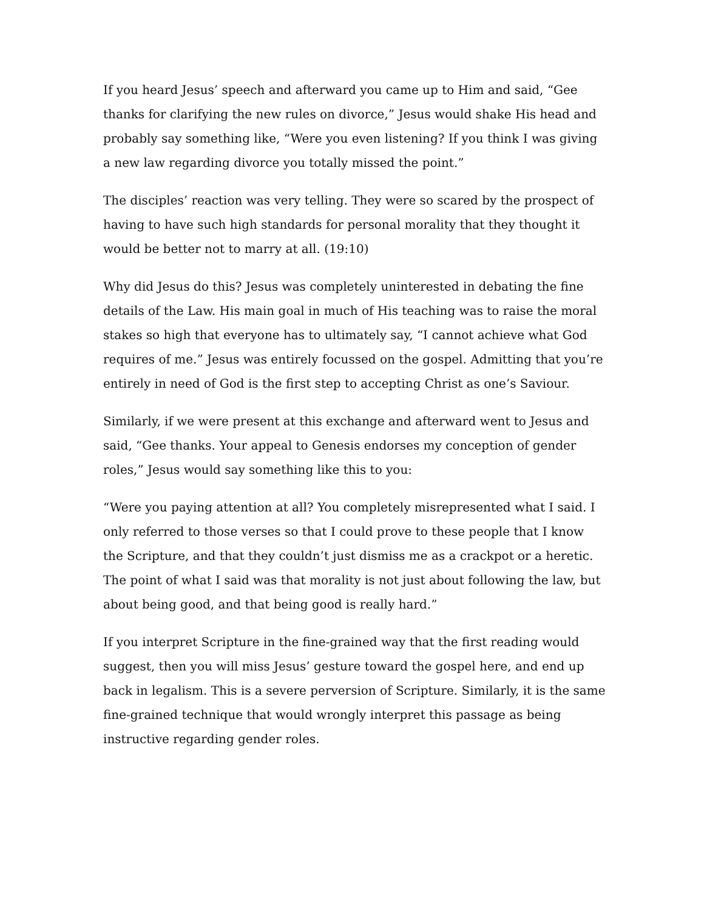If you heard Jesus’ speech and afterward you came up to Him and said, “Gee thanks for clarifying the new rules on divorce,” Jesus would shake His head and probably say something like, “Were you even listening? If you think I was giving a new law regarding divorce you totally missed the point.”
The disciples’ reaction was very telling. They were so scared by the prospect of having to have such high standards for personal morality that they thought it would be better not to marry at all. (19:10)
Why did Jesus do this? Jesus was completely uninterested in debating the fine details of the Law. His main goal in much of His teaching was to raise the moral stakes so high that everyone has to ultimately say, “I cannot achieve what God requires of me.” Jesus was entirely focussed on the gospel. Admitting that you’re entirely in need of God is the first step to accepting Christ as one’s Saviour.
Similarly, if we were present at this exchange and afterward went to Jesus and said, “Gee thanks. Your appeal to Genesis endorses my conception of gender roles,” Jesus would say something like this to you:
“Were you paying attention at all? You completely misrepresented what I said. I only referred to those verses so that I could prove to these people that I know the Scripture, and that they couldn’t just dismiss me as a crackpot or a heretic. The point of what I said was that morality is not just about following the law, but about being good, and that being good is really hard.”
If you interpret Scripture in the fine-grained way that the first reading would suggest, then you will miss Jesus’ gesture toward the gospel here, and end up back in legalism. This is a severe perversion of Scripture. Similarly, it is the same fine-grained technique that would wrongly interpret this passage as being instructive regarding gender roles.